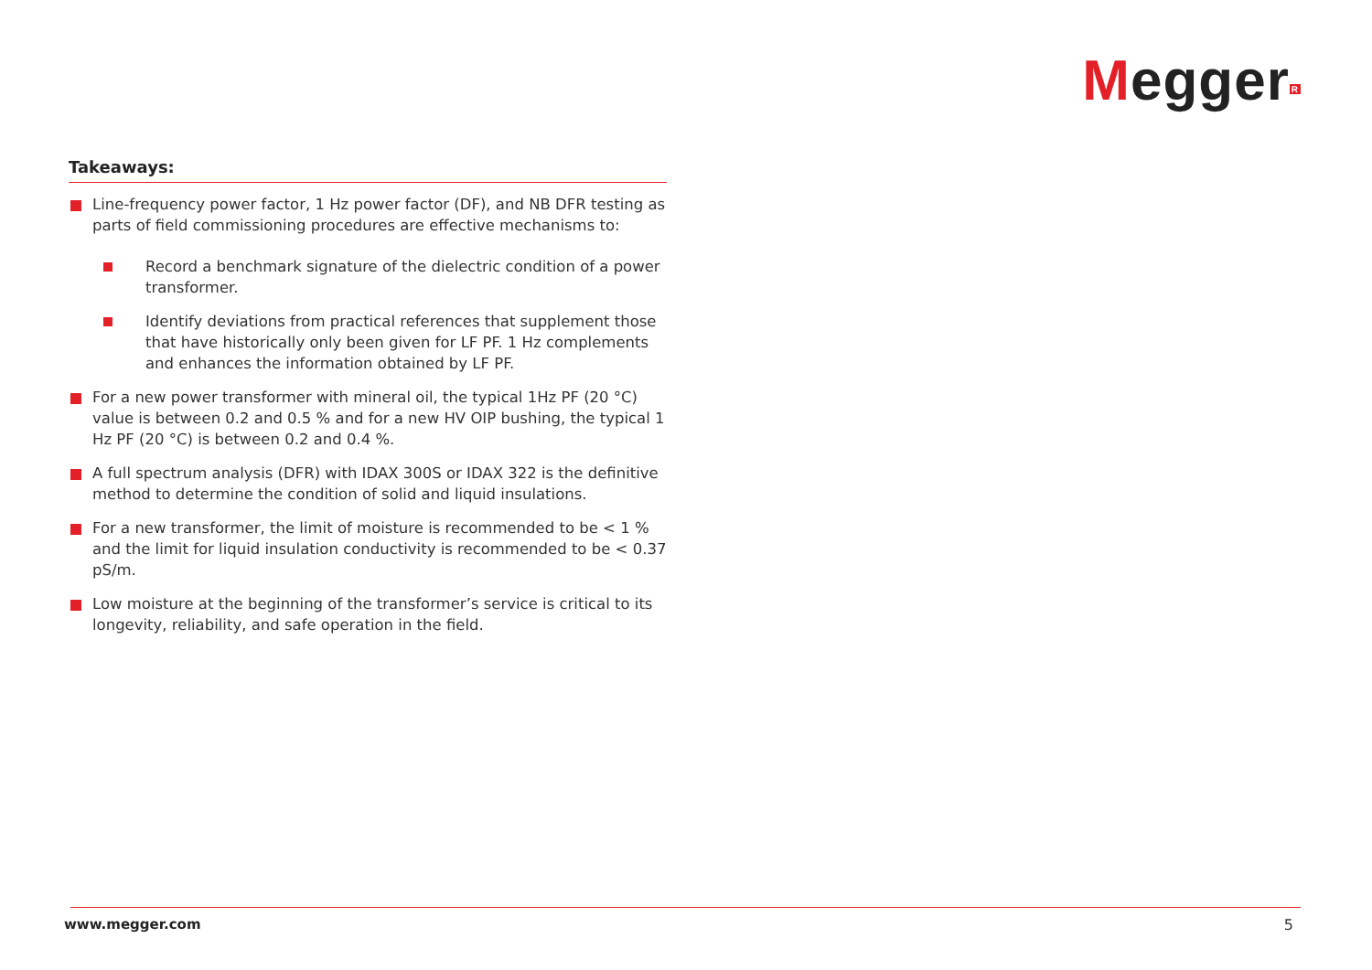Megger<sup>R</sup>
Takeaways:
Line-frequency power factor, 1 Hz power factor (DF), and NB DFR testing as parts of field commissioning procedures are effective mechanisms to:
Record a benchmark signature of the dielectric condition of a power transformer.
Identify deviations from practical references that supplement those that have historically only been given for LF PF. 1 Hz complements and enhances the information obtained by LF PF.
For a new power transformer with mineral oil, the typical 1Hz PF (20 °C) value is between 0.2 and 0.5 % and for a new HV OIP bushing, the typical 1 Hz PF (20 °C) is between 0.2 and 0.4 %.
A full spectrum analysis (DFR) with IDAX 300S or IDAX 322 is the definitive method to determine the condition of solid and liquid insulations.
For a new transformer, the limit of moisture is recommended to be < 1 % and the limit for liquid insulation conductivity is recommended to be < 0.37 pS/m.
Low moisture at the beginning of the transformer’s service is critical to its longevity, reliability, and safe operation in the field.
www.megger.com 5